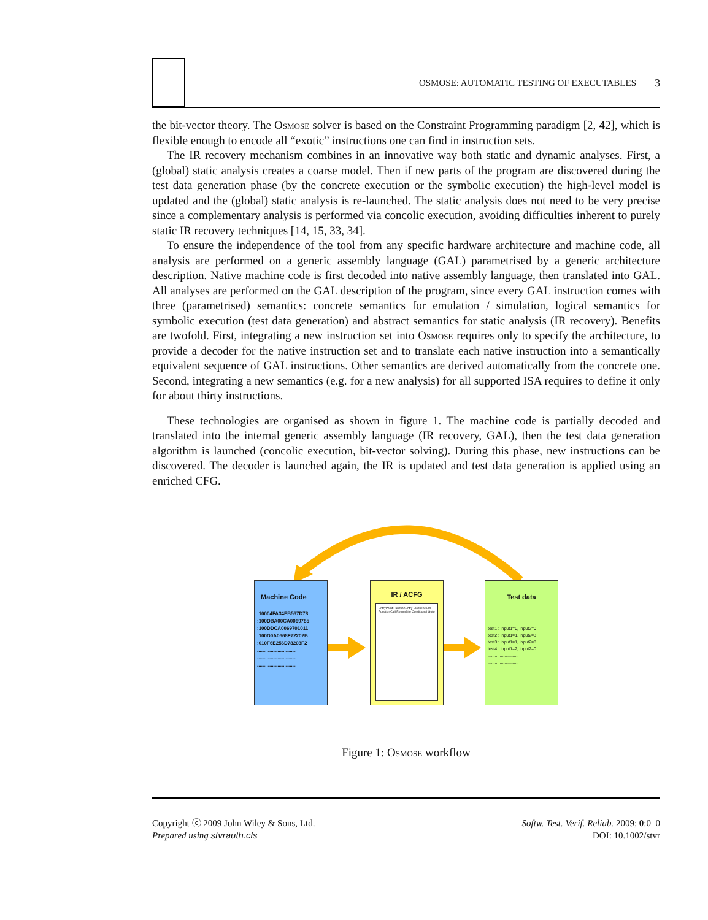OSMOSE: AUTOMATIC TESTING OF EXECUTABLES 3
the bit-vector theory. The Osmose solver is based on the Constraint Programming paradigm [2, 42], which is flexible enough to encode all “exotic” instructions one can find in instruction sets.
The IR recovery mechanism combines in an innovative way both static and dynamic analyses. First, a (global) static analysis creates a coarse model. Then if new parts of the program are discovered during the test data generation phase (by the concrete execution or the symbolic execution) the high-level model is updated and the (global) static analysis is re-launched. The static analysis does not need to be very precise since a complementary analysis is performed via concolic execution, avoiding difficulties inherent to purely static IR recovery techniques [14, 15, 33, 34].
To ensure the independence of the tool from any specific hardware architecture and machine code, all analysis are performed on a generic assembly language (GAL) parametrised by a generic architecture description. Native machine code is first decoded into native assembly language, then translated into GAL. All analyses are performed on the GAL description of the program, since every GAL instruction comes with three (parametrised) semantics: concrete semantics for emulation / simulation, logical semantics for symbolic execution (test data generation) and abstract semantics for static analysis (IR recovery). Benefits are twofold. First, integrating a new instruction set into Osmose requires only to specify the architecture, to provide a decoder for the native instruction set and to translate each native instruction into a semantically equivalent sequence of GAL instructions. Other semantics are derived automatically from the concrete one. Second, integrating a new semantics (e.g. for a new analysis) for all supported ISA requires to define it only for about thirty instructions.
These technologies are organised as shown in figure 1. The machine code is partially decoded and translated into the internal generic assembly language (IR recovery, GAL), then the test data generation algorithm is launched (concolic execution, bit-vector solving). During this phase, new instructions can be discovered. The decoder is launched again, the IR is updated and test data generation is applied using an enriched CFG.
Machine Code
:10004FA34EB567D78
:100DBA00CA0069785
:100DDCA0069701011
:100D0A0668F72202B
:010F6E256D78203F2
.............................
.............................
.............................
IR / ACFG
EntryPoint FunctionEntry Block Return FunctionCall ReturnSite Conditional Goto
Test data
test1 : input1=0, input2=0
test2 : input1=1, input2=3
test3 : input1=1, input2=8
test4 : input1=2, input2=0
..........................
..........................
..........................
Figure 1: Osmose workflow
Copyright ⓒ 2009 John Wiley & Sons, Ltd.
Prepared using stvrauth.cls
Softw. Test. Verif. Reliab. 2009; 0:0–0
DOI: 10.1002/stvr